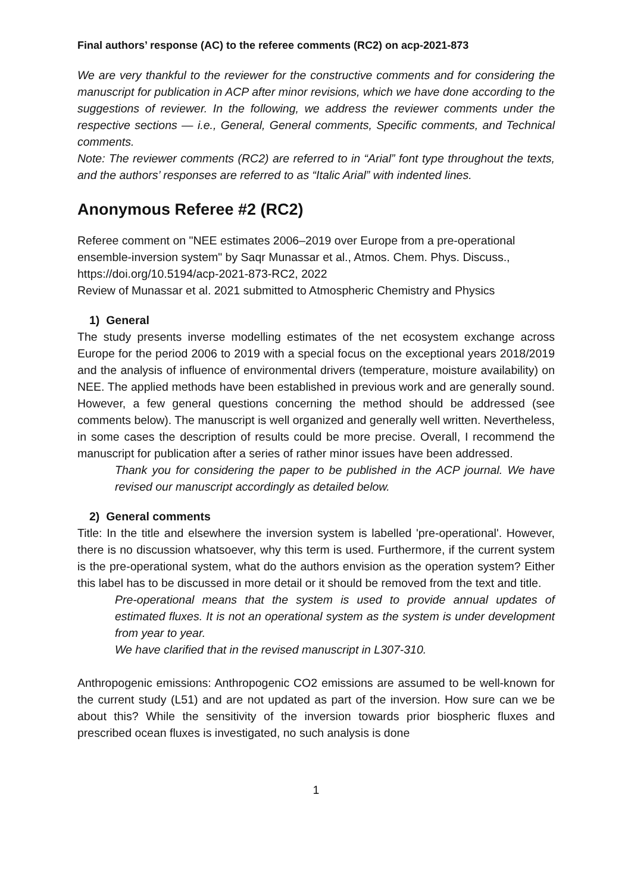Final authors’ response (AC) to the referee comments (RC2) on acp-2021-873
We are very thankful to the reviewer for the constructive comments and for considering the manuscript for publication in ACP after minor revisions, which we have done according to the suggestions of reviewer. In the following, we address the reviewer comments under the respective sections — i.e., General, General comments, Specific comments, and Technical comments.
Note: The reviewer comments (RC2) are referred to in “Arial” font type throughout the texts, and the authors’ responses are referred to as “Italic Arial” with indented lines.
Anonymous Referee #2 (RC2)
Referee comment on "NEE estimates 2006–2019 over Europe from a pre-operational ensemble-inversion system" by Saqr Munassar et al., Atmos. Chem. Phys. Discuss., https://doi.org/10.5194/acp-2021-873-RC2, 2022
Review of Munassar et al. 2021 submitted to Atmospheric Chemistry and Physics
1) General
The study presents inverse modelling estimates of the net ecosystem exchange across Europe for the period 2006 to 2019 with a special focus on the exceptional years 2018/2019 and the analysis of influence of environmental drivers (temperature, moisture availability) on NEE. The applied methods have been established in previous work and are generally sound. However, a few general questions concerning the method should be addressed (see comments below). The manuscript is well organized and generally well written. Nevertheless, in some cases the description of results could be more precise. Overall, I recommend the manuscript for publication after a series of rather minor issues have been addressed.
Thank you for considering the paper to be published in the ACP journal. We have revised our manuscript accordingly as detailed below.
2) General comments
Title: In the title and elsewhere the inversion system is labelled 'pre-operational'. However, there is no discussion whatsoever, why this term is used. Furthermore, if the current system is the pre-operational system, what do the authors envision as the operation system? Either this label has to be discussed in more detail or it should be removed from the text and title.
Pre-operational means that the system is used to provide annual updates of estimated fluxes. It is not an operational system as the system is under development from year to year.
We have clarified that in the revised manuscript in L307-310.
Anthropogenic emissions: Anthropogenic CO2 emissions are assumed to be well-known for the current study (L51) and are not updated as part of the inversion. How sure can we be about this? While the sensitivity of the inversion towards prior biospheric fluxes and prescribed ocean fluxes is investigated, no such analysis is done
1